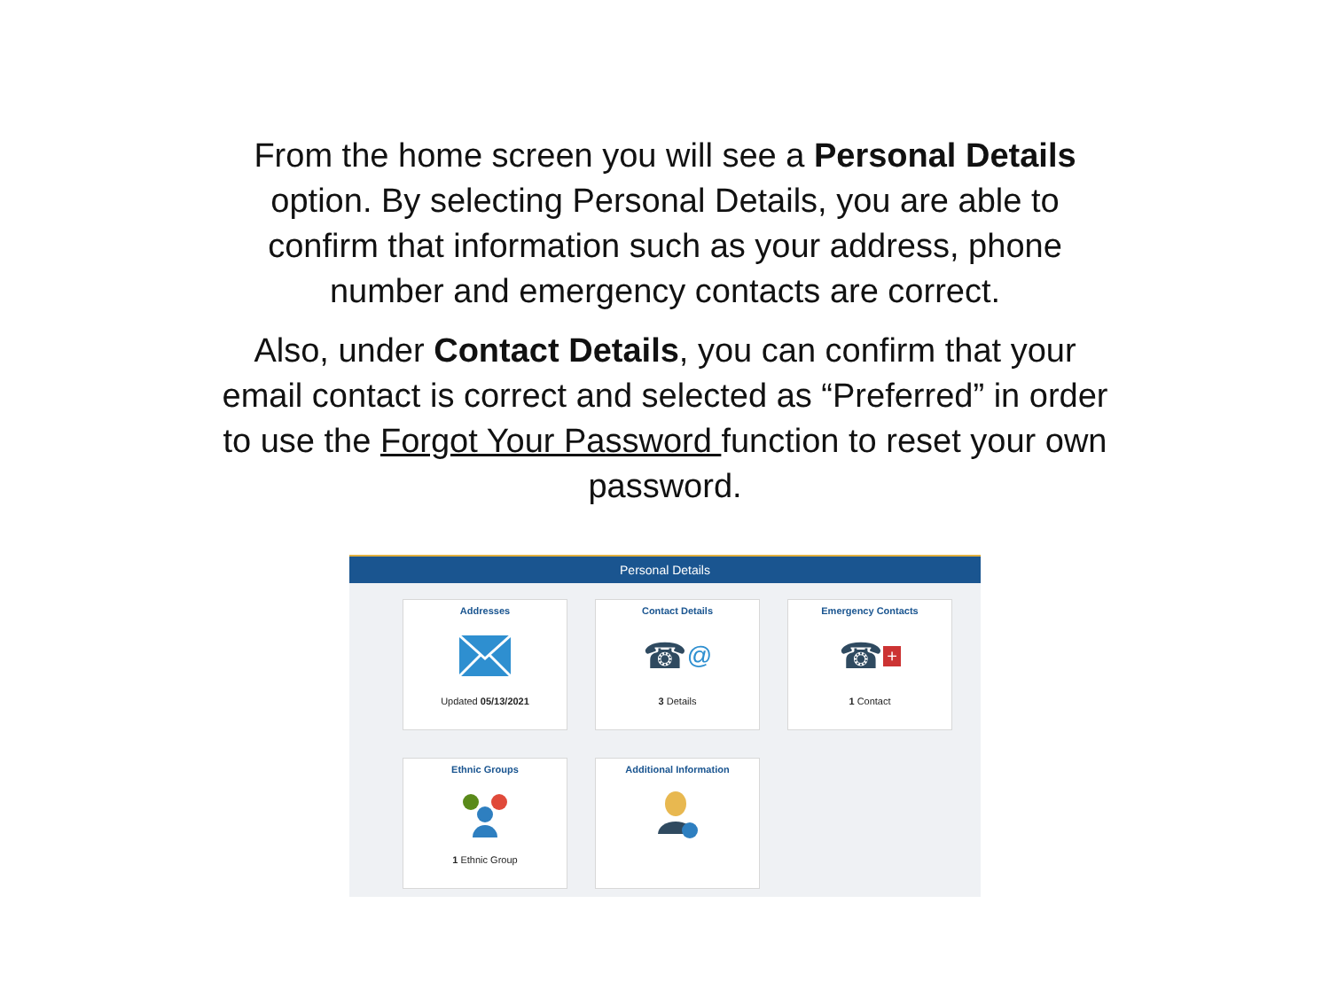From the home screen you will see a Personal Details option. By selecting Personal Details, you are able to confirm that information such as your address, phone number and emergency contacts are correct.
Also, under Contact Details, you can confirm that your email contact is correct and selected as “Preferred” in order to use the Forgot Your Password function to reset your own password.
Personal Details
Addresses
Updated 05/13/2021
Contact Details
☎ @
3 Details
Emergency Contacts
☎ +
1 Contact
Ethnic Groups
1 Ethnic Group
Additional Information